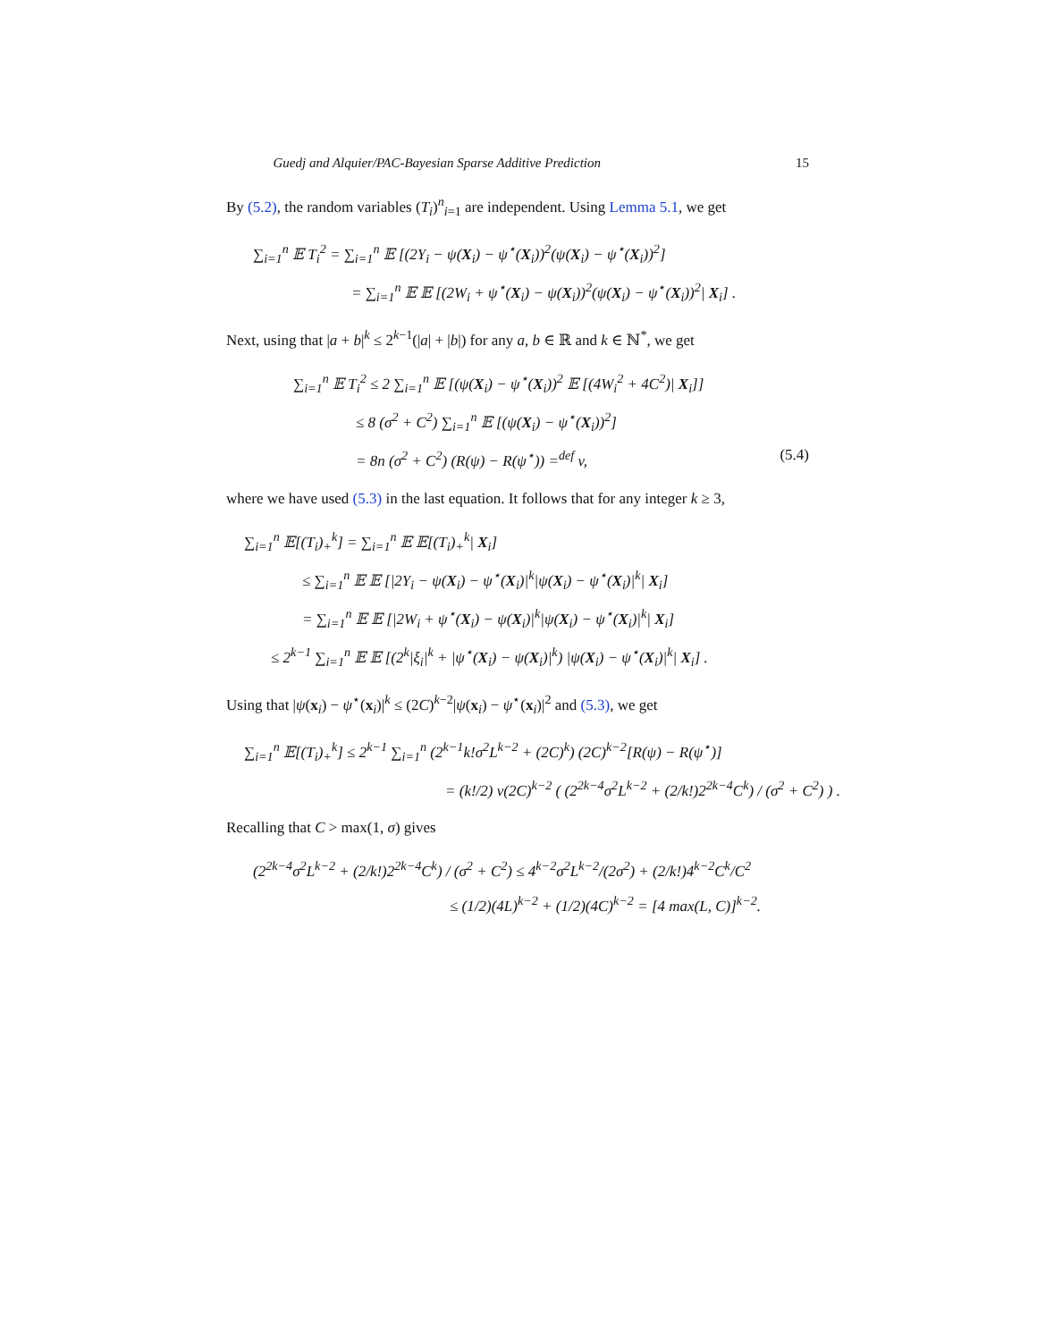Guedj and Alquier/PAC-Bayesian Sparse Additive Prediction 15
By (5.2), the random variables (T<sub>i</sub>)<sup>n</sup><sub>i=1</sub> are independent. Using Lemma 5.1, we get
∑<sub>i=1</sub><sup>n</sup> 𝔼 T<sub>i</sub><sup>2</sup> = ∑<sub>i=1</sub><sup>n</sup> 𝔼 [(2Y<sub>i</sub> − ψ(X<sub>i</sub>) − ψ<sup>⋆</sup>(X<sub>i</sub>))<sup>2</sup>(ψ(X<sub>i</sub>) − ψ<sup>⋆</sup>(X<sub>i</sub>))<sup>2</sup>]
= ∑<sub>i=1</sub><sup>n</sup> 𝔼 𝔼 [(2W<sub>i</sub> + ψ<sup>⋆</sup>(X<sub>i</sub>) − ψ(X<sub>i</sub>))<sup>2</sup>(ψ(X<sub>i</sub>) − ψ<sup>⋆</sup>(X<sub>i</sub>))<sup>2</sup>| X<sub>i</sub>] .
Next, using that |a + b|<sup>k</sup> ≤ 2<sup>k−1</sup>(|a| + |b|) for any a, b ∈ ℝ and k ∈ ℕ<sup>*</sup>, we get
∑<sub>i=1</sub><sup>n</sup> 𝔼 T<sub>i</sub><sup>2</sup> ≤ 2 ∑<sub>i=1</sub><sup>n</sup> 𝔼 [(ψ(X<sub>i</sub>) − ψ<sup>⋆</sup>(X<sub>i</sub>))<sup>2</sup> 𝔼 [(4W<sub>i</sub><sup>2</sup> + 4C<sup>2</sup>)| X<sub>i</sub>]]
≤ 8 (σ<sup>2</sup> + C<sup>2</sup>) ∑<sub>i=1</sub><sup>n</sup> 𝔼 [(ψ(X<sub>i</sub>) − ψ<sup>⋆</sup>(X<sub>i</sub>))<sup>2</sup>]
= 8n (σ<sup>2</sup> + C<sup>2</sup>) (R(ψ) − R(ψ<sup>⋆</sup>)) =<sup>def</sup> v, (5.4)
where we have used (5.3) in the last equation. It follows that for any integer k ≥ 3,
∑<sub>i=1</sub><sup>n</sup> 𝔼[(T<sub>i</sub>)<sub>+</sub><sup>k</sup>] = ∑<sub>i=1</sub><sup>n</sup> 𝔼 𝔼[(T<sub>i</sub>)<sub>+</sub><sup>k</sup>| X<sub>i</sub>]
≤ ∑<sub>i=1</sub><sup>n</sup> 𝔼 𝔼 [|2Y<sub>i</sub> − ψ(X<sub>i</sub>) − ψ<sup>⋆</sup>(X<sub>i</sub>)|<sup>k</sup>|ψ(X<sub>i</sub>) − ψ<sup>⋆</sup>(X<sub>i</sub>)|<sup>k</sup>| X<sub>i</sub>]
= ∑<sub>i=1</sub><sup>n</sup> 𝔼 𝔼 [|2W<sub>i</sub> + ψ<sup>⋆</sup>(X<sub>i</sub>) − ψ(X<sub>i</sub>)|<sup>k</sup>|ψ(X<sub>i</sub>) − ψ<sup>⋆</sup>(X<sub>i</sub>)|<sup>k</sup>| X<sub>i</sub>]
≤ 2<sup>k−1</sup> ∑<sub>i=1</sub><sup>n</sup> 𝔼 𝔼 [(2<sup>k</sup>|ξ<sub>i</sub>|<sup>k</sup> + |ψ<sup>⋆</sup>(X<sub>i</sub>) − ψ(X<sub>i</sub>)|<sup>k</sup>) |ψ(X<sub>i</sub>) − ψ<sup>⋆</sup>(X<sub>i</sub>)|<sup>k</sup>| X<sub>i</sub>] .
Using that |ψ(x<sub>i</sub>) − ψ<sup>⋆</sup>(x<sub>i</sub>)|<sup>k</sup> ≤ (2C)<sup>k−2</sup>|ψ(x<sub>i</sub>) − ψ<sup>⋆</sup>(x<sub>i</sub>)|<sup>2</sup> and (5.3), we get
∑<sub>i=1</sub><sup>n</sup> 𝔼[(T<sub>i</sub>)<sub>+</sub><sup>k</sup>] ≤ 2<sup>k−1</sup> ∑<sub>i=1</sub><sup>n</sup> (2<sup>k−1</sup>k!σ<sup>2</sup>L<sup>k−2</sup> + (2C)<sup>k</sup>) (2C)<sup>k−2</sup>[R(ψ) − R(ψ<sup>⋆</sup>)]
= (k!/2) v(2C)<sup>k−2</sup> ( (2<sup>2k−4</sup>σ<sup>2</sup>L<sup>k−2</sup> + (2/k!)2<sup>2k−4</sup>C<sup>k</sup>) / (σ<sup>2</sup> + C<sup>2</sup>) ) .
Recalling that C > max(1, σ) gives
(2<sup>2k−4</sup>σ<sup>2</sup>L<sup>k−2</sup> + (2/k!)2<sup>2k−4</sup>C<sup>k</sup>) / (σ<sup>2</sup> + C<sup>2</sup>) ≤ 4<sup>k−2</sup>σ<sup>2</sup>L<sup>k−2</sup>/(2σ<sup>2</sup>) + (2/k!)4<sup>k−2</sup>C<sup>k</sup>/C<sup>2</sup>
≤ (1/2)(4L)<sup>k−2</sup> + (1/2)(4C)<sup>k−2</sup> = [4 max(L, C)]<sup>k−2</sup>.